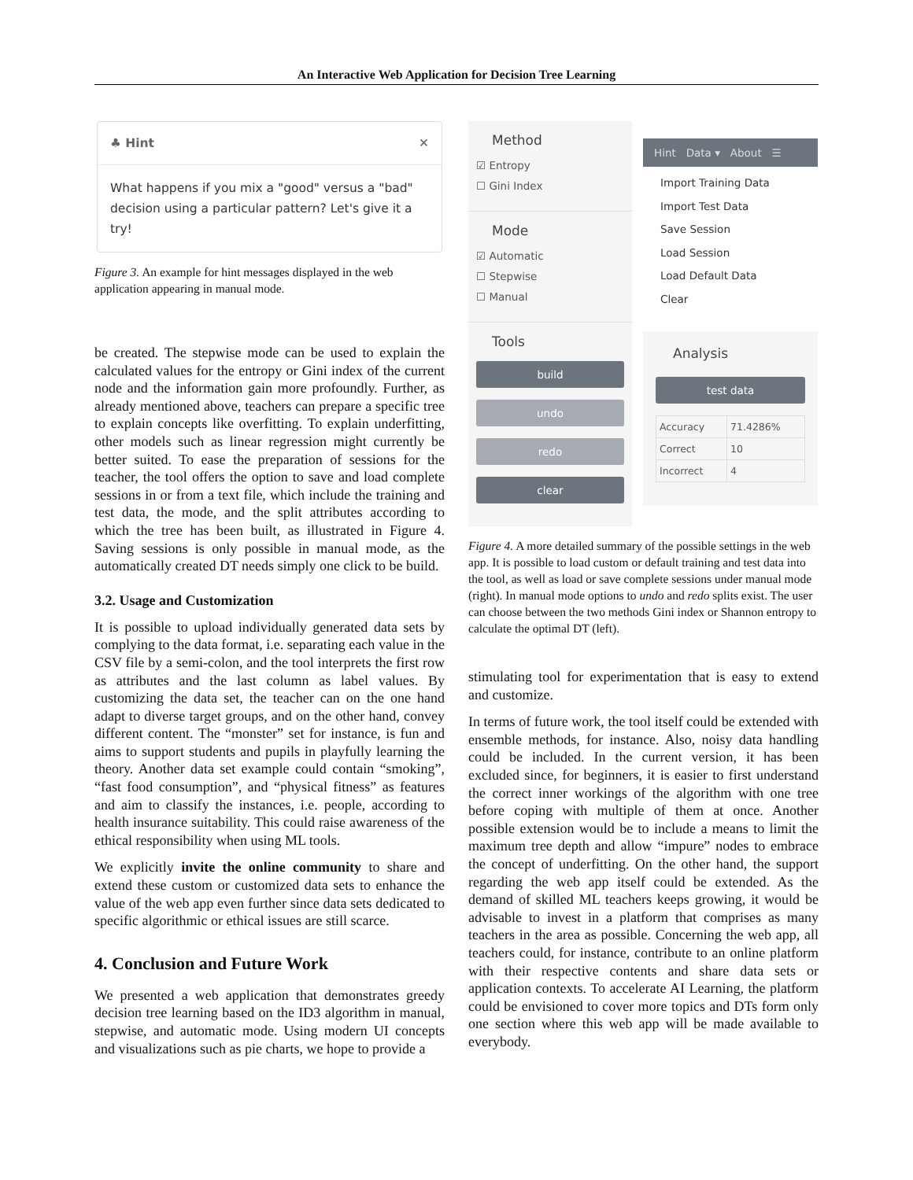An Interactive Web Application for Decision Tree Learning
♣ Hint ✕
What happens if you mix a "good" versus a "bad" decision using a particular pattern? Let's give it a try!
Figure 3. An example for hint messages displayed in the web application appearing in manual mode.
be created. The stepwise mode can be used to explain the calculated values for the entropy or Gini index of the current node and the information gain more profoundly. Further, as already mentioned above, teachers can prepare a specific tree to explain concepts like overfitting. To explain underfitting, other models such as linear regression might currently be better suited. To ease the preparation of sessions for the teacher, the tool offers the option to save and load complete sessions in or from a text file, which include the training and test data, the mode, and the split attributes according to which the tree has been built, as illustrated in Figure 4. Saving sessions is only possible in manual mode, as the automatically created DT needs simply one click to be build.
3.2. Usage and Customization
It is possible to upload individually generated data sets by complying to the data format, i.e. separating each value in the CSV file by a semi-colon, and the tool interprets the first row as attributes and the last column as label values. By customizing the data set, the teacher can on the one hand adapt to diverse target groups, and on the other hand, convey different content. The “monster” set for instance, is fun and aims to support students and pupils in playfully learning the theory. Another data set example could contain “smoking”, “fast food consumption”, and “physical fitness” as features and aim to classify the instances, i.e. people, according to health insurance suitability. This could raise awareness of the ethical responsibility when using ML tools.
We explicitly invite the online community to share and extend these custom or customized data sets to enhance the value of the web app even further since data sets dedicated to specific algorithmic or ethical issues are still scarce.
4. Conclusion and Future Work
We presented a web application that demonstrates greedy decision tree learning based on the ID3 algorithm in manual, stepwise, and automatic mode. Using modern UI concepts and visualizations such as pie charts, we hope to provide a
Method
☑ Entropy
☐ Gini Index
Mode
☑ Automatic
☐ Stepwise
☐ Manual
Tools
build
undo
redo
clear
Hint Data ▾ About ☰
Import Training Data
Import Test Data
Save Session
Load Session
Load Default Data
Clear
Analysis
test data
| Accuracy | 71.4286% |
| Correct | 10 |
| Incorrect | 4 |
Figure 4. A more detailed summary of the possible settings in the web app. It is possible to load custom or default training and test data into the tool, as well as load or save complete sessions under manual mode (right). In manual mode options to undo and redo splits exist. The user can choose between the two methods Gini index or Shannon entropy to calculate the optimal DT (left).
stimulating tool for experimentation that is easy to extend and customize.
In terms of future work, the tool itself could be extended with ensemble methods, for instance. Also, noisy data handling could be included. In the current version, it has been excluded since, for beginners, it is easier to first understand the correct inner workings of the algorithm with one tree before coping with multiple of them at once. Another possible extension would be to include a means to limit the maximum tree depth and allow “impure” nodes to embrace the concept of underfitting. On the other hand, the support regarding the web app itself could be extended. As the demand of skilled ML teachers keeps growing, it would be advisable to invest in a platform that comprises as many teachers in the area as possible. Concerning the web app, all teachers could, for instance, contribute to an online platform with their respective contents and share data sets or application contexts. To accelerate AI Learning, the platform could be envisioned to cover more topics and DTs form only one section where this web app will be made available to everybody.